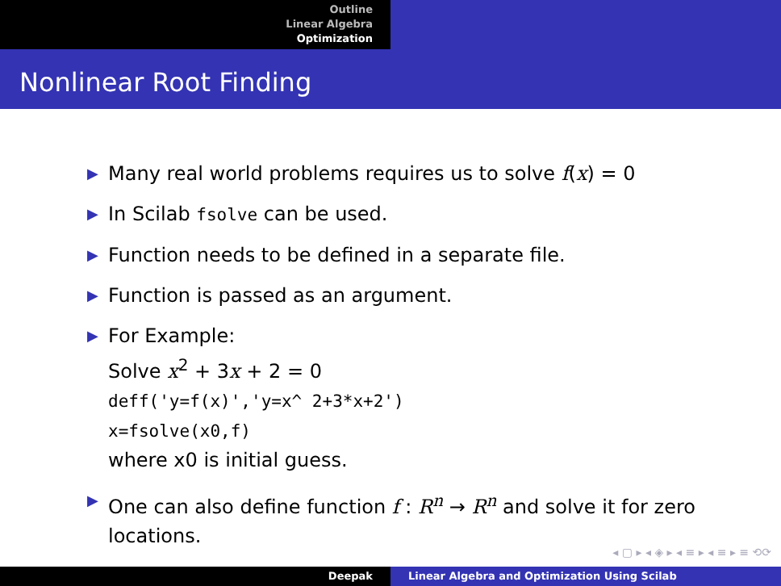Outline
Linear Algebra
Optimization
Nonlinear Root Finding
▶ Many real world problems requires us to solve f(x) = 0
▶ In Scilab fsolve can be used.
▶ Function needs to be defined in a separate file.
▶ Function is passed as an argument.
▶ For Example:
Solve x<sup>2</sup> + 3x + 2 = 0
deff('y=f(x)','y=x^ 2+3*x+2')
x=fsolve(x0,f)
where x0 is initial guess.
▶ One can also define function f : R<sup>n</sup> → R<sup>n</sup> and solve it for zero locations.
◂ ▢ ▸ ◂ ◈ ▸ ◂ ≡ ▸ ◂ ≡ ▸ ≡ ⟲⟳
Deepak Linear Algebra and Optimization Using Scilab